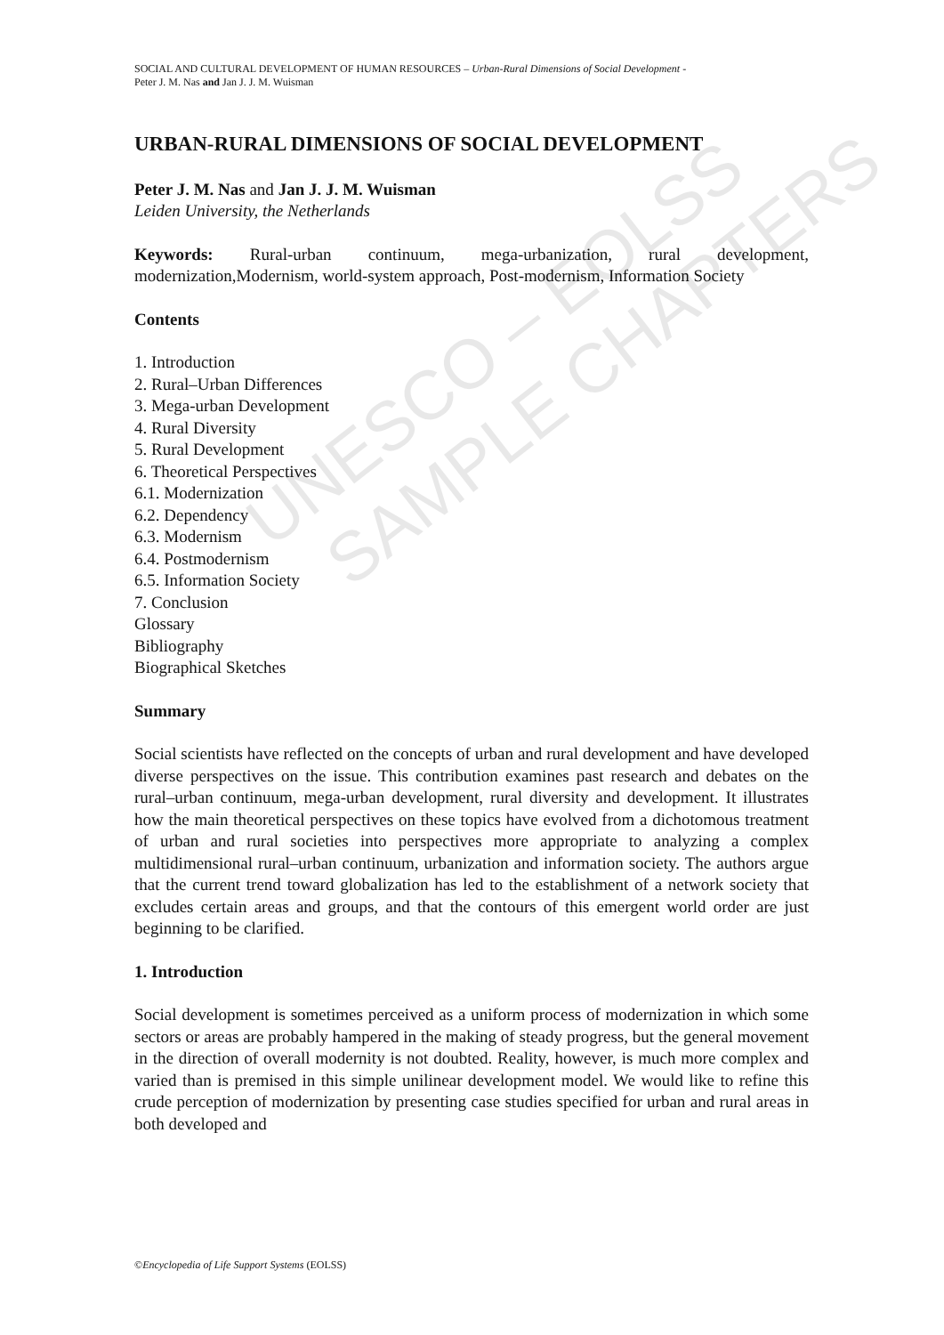UNESCO – EOLSS
SAMPLE CHAPTERS
SOCIAL AND CULTURAL DEVELOPMENT OF HUMAN RESOURCES – Urban-Rural Dimensions of Social Development -
Peter J. M. Nas and Jan J. J. M. Wuisman
URBAN-RURAL DIMENSIONS OF SOCIAL DEVELOPMENT
Peter J. M. Nas and Jan J. J. M. Wuisman
Leiden University, the Netherlands
Keywords: Rural-urban continuum, mega-urbanization, rural development, modernization,Modernism, world-system approach, Post-modernism, Information Society
Contents
1. Introduction
2. Rural–Urban Differences
3. Mega-urban Development
4. Rural Diversity
5. Rural Development
6. Theoretical Perspectives
6.1. Modernization
6.2. Dependency
6.3. Modernism
6.4. Postmodernism
6.5. Information Society
7. Conclusion
Glossary
Bibliography
Biographical Sketches
Summary
Social scientists have reflected on the concepts of urban and rural development and have developed diverse perspectives on the issue. This contribution examines past research and debates on the rural–urban continuum, mega-urban development, rural diversity and development. It illustrates how the main theoretical perspectives on these topics have evolved from a dichotomous treatment of urban and rural societies into perspectives more appropriate to analyzing a complex multidimensional rural–urban continuum, urbanization and information society. The authors argue that the current trend toward globalization has led to the establishment of a network society that excludes certain areas and groups, and that the contours of this emergent world order are just beginning to be clarified.
1. Introduction
Social development is sometimes perceived as a uniform process of modernization in which some sectors or areas are probably hampered in the making of steady progress, but the general movement in the direction of overall modernity is not doubted. Reality, however, is much more complex and varied than is premised in this simple unilinear development model. We would like to refine this crude perception of modernization by presenting case studies specified for urban and rural areas in both developed and
©Encyclopedia of Life Support Systems (EOLSS)